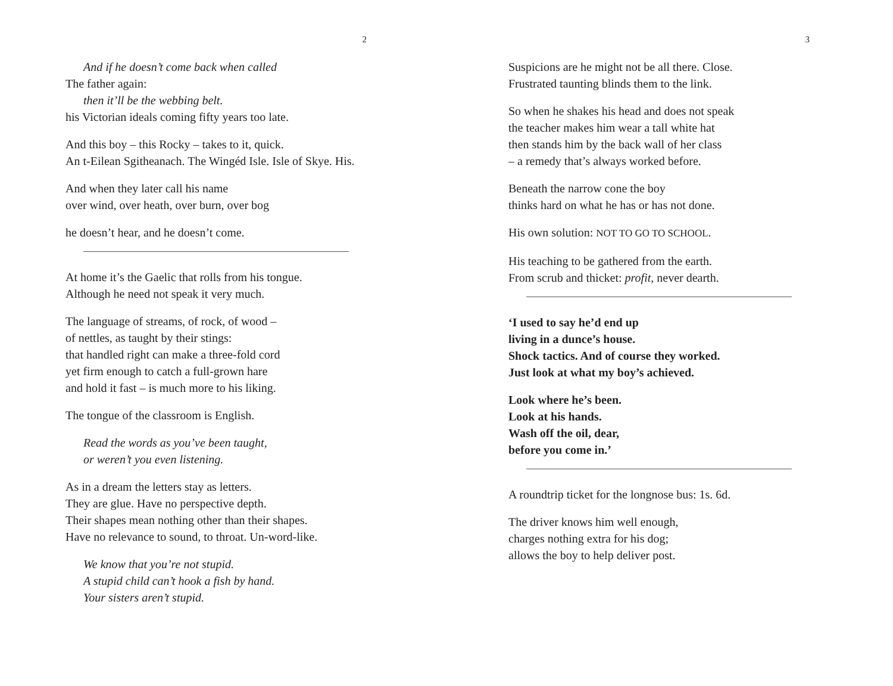2
And if he doesn’t come back when called
The father again:
then it’ll be the webbing belt.
his Victorian ideals coming fifty years too late.
And this boy – this Rocky – takes to it, quick.
An t-Eilean Sgitheanach. The Wingéd Isle. Isle of Skye. His.
And when they later call his name
over wind, over heath, over burn, over bog
he doesn’t hear, and he doesn’t come.
At home it’s the Gaelic that rolls from his tongue.
Although he need not speak it very much.
The language of streams, of rock, of wood –
of nettles, as taught by their stings:
that handled right can make a three-fold cord
yet firm enough to catch a full-grown hare
and hold it fast – is much more to his liking.
The tongue of the classroom is English.
Read the words as you’ve been taught,
or weren’t you even listening.
As in a dream the letters stay as letters.
They are glue. Have no perspective depth.
Their shapes mean nothing other than their shapes.
Have no relevance to sound, to throat. Un-word-like.
We know that you’re not stupid.
A stupid child can’t hook a fish by hand.
Your sisters aren’t stupid.
3
Suspicions are he might not be all there. Close.
Frustrated taunting blinds them to the link.
So when he shakes his head and does not speak
the teacher makes him wear a tall white hat
then stands him by the back wall of her class
– a remedy that’s always worked before.
Beneath the narrow cone the boy
thinks hard on what he has or has not done.
His own solution: NOT TO GO TO SCHOOL.
His teaching to be gathered from the earth.
From scrub and thicket: profit, never dearth.
‘I used to say he’d end up
living in a dunce’s house.
Shock tactics. And of course they worked.
Just look at what my boy’s achieved.
Look where he’s been.
Look at his hands.
Wash off the oil, dear,
before you come in.’
A roundtrip ticket for the longnose bus: 1s. 6d.
The driver knows him well enough,
charges nothing extra for his dog;
allows the boy to help deliver post.